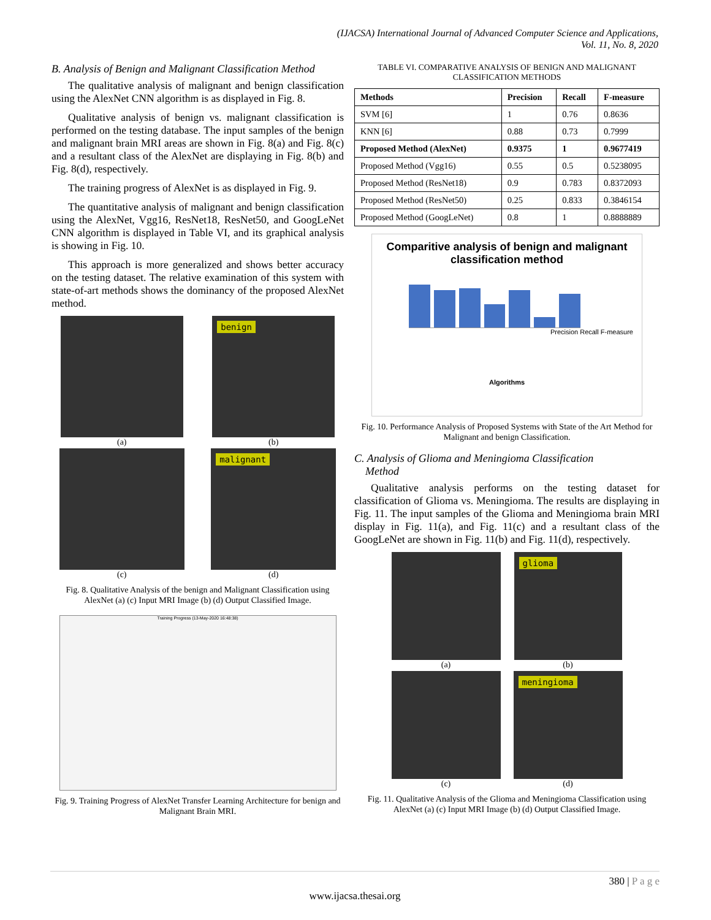(IJACSA) International Journal of Advanced Computer Science and Applications,
Vol. 11, No. 8, 2020
B. Analysis of Benign and Malignant Classification Method
The qualitative analysis of malignant and benign classification using the AlexNet CNN algorithm is as displayed in Fig. 8.
Qualitative analysis of benign vs. malignant classification is performed on the testing database. The input samples of the benign and malignant brain MRI areas are shown in Fig. 8(a) and Fig. 8(c) and a resultant class of the AlexNet are displaying in Fig. 8(b) and Fig. 8(d), respectively.
The training progress of AlexNet is as displayed in Fig. 9.
The quantitative analysis of malignant and benign classification using the AlexNet, Vgg16, ResNet18, ResNet50, and GoogLeNet CNN algorithm is displayed in Table VI, and its graphical analysis is showing in Fig. 10.
This approach is more generalized and shows better accuracy on the testing dataset. The relative examination of this system with state-of-art methods shows the dominancy of the proposed AlexNet method.
(a)
benign
(b)
(c)
malignant
(d)
Fig. 8. Qualitative Analysis of the benign and Malignant Classification using AlexNet (a) (c) Input MRI Image (b) (d) Output Classified Image.
Training Progress (13-May-2020 16:48:38)
Fig. 9. Training Progress of AlexNet Transfer Learning Architecture for benign and Malignant Brain MRI.
TABLE VI. COMPARATIVE ANALYSIS OF BENIGN AND MALIGNANT CLASSIFICATION METHODS
| Methods | Precision | Recall | F-measure |
| --- | --- | --- | --- |
| SVM [6] | 1 | 0.76 | 0.8636 |
| KNN [6] | 0.88 | 0.73 | 0.7999 |
| Proposed Method (AlexNet) | 0.9375 | 1 | 0.9677419 |
| Proposed Method (Vgg16) | 0.55 | 0.5 | 0.5238095 |
| Proposed Method (ResNet18) | 0.9 | 0.783 | 0.8372093 |
| Proposed Method (ResNet50) | 0.25 | 0.833 | 0.3846154 |
| Proposed Method (GoogLeNet) | 0.8 | 1 | 0.8888889 |
Comparitive analysis of benign and malignant classification method
Precision Recall F-measure
Algorithms
Fig. 10. Performance Analysis of Proposed Systems with State of the Art Method for Malignant and benign Classification.
C. Analysis of Glioma and Meningioma Classification
Method
Qualitative analysis performs on the testing dataset for classification of Glioma vs. Meningioma. The results are displaying in Fig. 11. The input samples of the Glioma and Meningioma brain MRI display in Fig. 11(a), and Fig. 11(c) and a resultant class of the GoogLeNet are shown in Fig. 11(b) and Fig. 11(d), respectively.
(a)
glioma
(b)
(c)
meningioma
(d)
Fig. 11. Qualitative Analysis of the Glioma and Meningioma Classification using AlexNet (a) (c) Input MRI Image (b) (d) Output Classified Image.
380 | P a g e
www.ijacsa.thesai.org